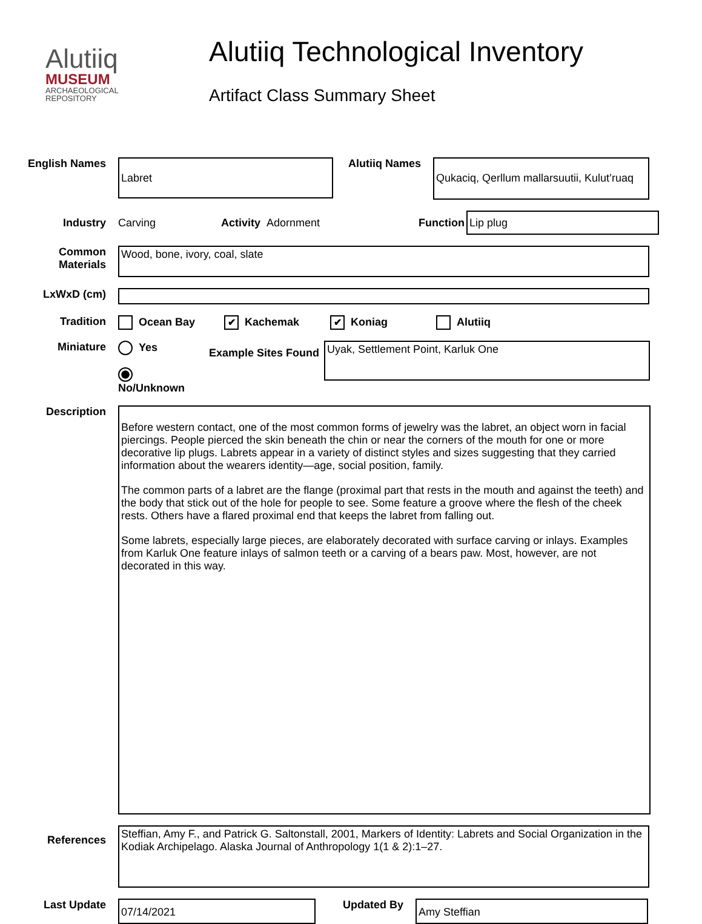Alutiiq
MUSEUM
ARCHAEOLOGICAL
REPOSITORY
Alutiiq Technological Inventory
Artifact Class Summary Sheet
English Names
Labret
Alutiiq Names
Qukaciq, Qerllum mallarsuutii, Kulut’ruaq
Industry Carving Activity
Adornment Function
Lip plug
Common
Materials
Wood, bone, ivory, coal, slate
LxWxD (cm)
Tradition Ocean Bay
✔ Kachemak
✔ Koniag Alutiiq
Miniature Yes
No/Unknown
Example Sites Found
Uyak, Settlement Point, Karluk One
Description
Before western contact, one of the most common forms of jewelry was the labret, an object worn in facial piercings. People pierced the skin beneath the chin or near the corners of the mouth for one or more decorative lip plugs. Labrets appear in a variety of distinct styles and sizes suggesting that they carried information about the wearers identity—age, social position, family.
The common parts of a labret are the flange (proximal part that rests in the mouth and against the teeth) and the body that stick out of the hole for people to see. Some feature a groove where the flesh of the cheek rests. Others have a flared proximal end that keeps the labret from falling out.
Some labrets, especially large pieces, are elaborately decorated with surface carving or inlays. Examples from Karluk One feature inlays of salmon teeth or a carving of a bears paw. Most, however, are not decorated in this way.
References
Steffian, Amy F., and Patrick G. Saltonstall, 2001, Markers of Identity: Labrets and Social Organization in the Kodiak Archipelago. Alaska Journal of Anthropology 1(1 & 2):1–27.
Last Update
07/14/2021
Updated By
Amy Steffian